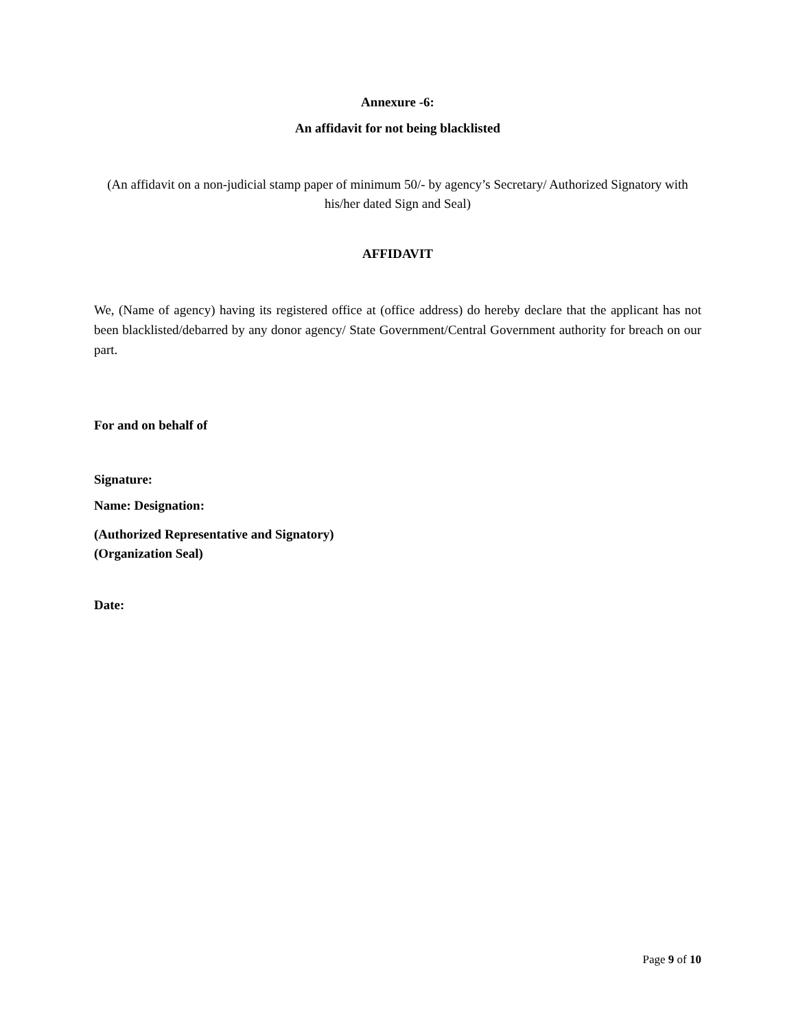Annexure -6:
An affidavit for not being blacklisted
(An affidavit on a non-judicial stamp paper of minimum 50/- by agency’s Secretary/ Authorized Signatory with his/her dated Sign and Seal)
AFFIDAVIT
We, (Name of agency) having its registered office at (office address) do hereby declare that the applicant has not been blacklisted/debarred by any donor agency/ State Government/Central Government authority for breach on our part.
For and on behalf of
Signature:
Name: Designation:
(Authorized Representative and Signatory)
(Organization Seal)
Date:
Page 9 of 10